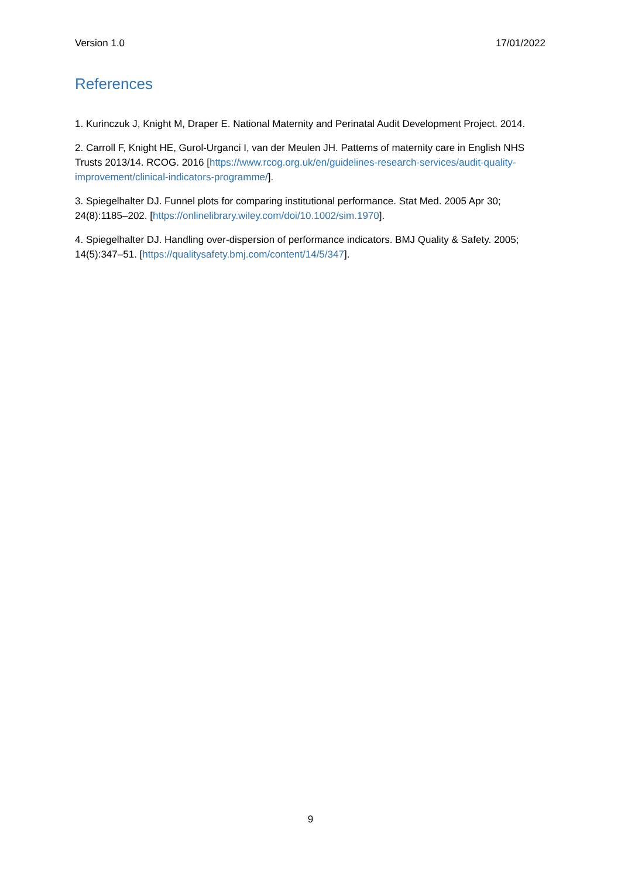Version 1.0 17/01/2022
References
1. Kurinczuk J, Knight M, Draper E. National Maternity and Perinatal Audit Development Project. 2014.
2. Carroll F, Knight HE, Gurol-Urganci I, van der Meulen JH. Patterns of maternity care in English NHS Trusts 2013/14. RCOG. 2016 [https://www.rcog.org.uk/en/guidelines-research-services/audit-quality-improvement/clinical-indicators-programme/].
3. Spiegelhalter DJ. Funnel plots for comparing institutional performance. Stat Med. 2005 Apr 30; 24(8):1185–202. [https://onlinelibrary.wiley.com/doi/10.1002/sim.1970].
4. Spiegelhalter DJ. Handling over-dispersion of performance indicators. BMJ Quality & Safety. 2005; 14(5):347–51. [https://qualitysafety.bmj.com/content/14/5/347].
9